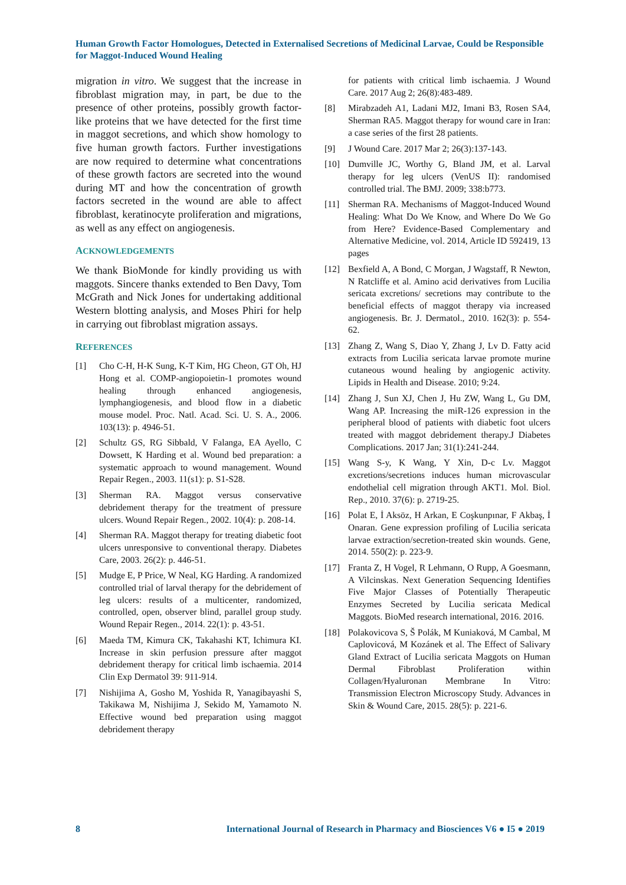Human Growth Factor Homologues, Detected in Externalised Secretions of Medicinal Larvae, Could be Responsible for Maggot-Induced Wound Healing
migration in vitro. We suggest that the increase in fibroblast migration may, in part, be due to the presence of other proteins, possibly growth factor-like proteins that we have detected for the first time in maggot secretions, and which show homology to five human growth factors. Further investigations are now required to determine what concentrations of these growth factors are secreted into the wound during MT and how the concentration of growth factors secreted in the wound are able to affect fibroblast, keratinocyte proliferation and migrations, as well as any effect on angiogenesis.
ACKNOWLEDGEMENTS
We thank BioMonde for kindly providing us with maggots. Sincere thanks extended to Ben Davy, Tom McGrath and Nick Jones for undertaking additional Western blotting analysis, and Moses Phiri for help in carrying out fibroblast migration assays.
REFERENCES
[1] Cho C-H, H-K Sung, K-T Kim, HG Cheon, GT Oh, HJ Hong et al. COMP-angiopoietin-1 promotes wound healing through enhanced angiogenesis, lymphangiogenesis, and blood flow in a diabetic mouse model. Proc. Natl. Acad. Sci. U. S. A., 2006. 103(13): p. 4946-51.
[2] Schultz GS, RG Sibbald, V Falanga, EA Ayello, C Dowsett, K Harding et al. Wound bed preparation: a systematic approach to wound management. Wound Repair Regen., 2003. 11(s1): p. S1-S28.
[3] Sherman RA. Maggot versus conservative debridement therapy for the treatment of pressure ulcers. Wound Repair Regen., 2002. 10(4): p. 208-14.
[4] Sherman RA. Maggot therapy for treating diabetic foot ulcers unresponsive to conventional therapy. Diabetes Care, 2003. 26(2): p. 446-51.
[5] Mudge E, P Price, W Neal, KG Harding. A randomized controlled trial of larval therapy for the debridement of leg ulcers: results of a multicenter, randomized, controlled, open, observer blind, parallel group study. Wound Repair Regen., 2014. 22(1): p. 43-51.
[6] Maeda TM, Kimura CK, Takahashi KT, Ichimura KI. Increase in skin perfusion pressure after maggot debridement therapy for critical limb ischaemia. 2014 Clin Exp Dermatol 39: 911-914.
[7] Nishijima A, Gosho M, Yoshida R, Yanagibayashi S, Takikawa M, Nishijima J, Sekido M, Yamamoto N. Effective wound bed preparation using maggot debridement therapy
for patients with critical limb ischaemia. J Wound Care. 2017 Aug 2; 26(8):483-489.
[8] Mirabzadeh A1, Ladani MJ2, Imani B3, Rosen SA4, Sherman RA5. Maggot therapy for wound care in Iran: a case series of the first 28 patients.
[9] J Wound Care. 2017 Mar 2; 26(3):137-143.
[10] Dumville JC, Worthy G, Bland JM, et al. Larval therapy for leg ulcers (VenUS II): randomised controlled trial. The BMJ. 2009; 338:b773.
[11] Sherman RA. Mechanisms of Maggot-Induced Wound Healing: What Do We Know, and Where Do We Go from Here? Evidence-Based Complementary and Alternative Medicine, vol. 2014, Article ID 592419, 13 pages
[12] Bexfield A, A Bond, C Morgan, J Wagstaff, R Newton, N Ratcliffe et al. Amino acid derivatives from Lucilia sericata excretions/ secretions may contribute to the beneficial effects of maggot therapy via increased angiogenesis. Br. J. Dermatol., 2010. 162(3): p. 554-62.
[13] Zhang Z, Wang S, Diao Y, Zhang J, Lv D. Fatty acid extracts from Lucilia sericata larvae promote murine cutaneous wound healing by angiogenic activity. Lipids in Health and Disease. 2010; 9:24.
[14] Zhang J, Sun XJ, Chen J, Hu ZW, Wang L, Gu DM, Wang AP. Increasing the miR-126 expression in the peripheral blood of patients with diabetic foot ulcers treated with maggot debridement therapy.J Diabetes Complications. 2017 Jan; 31(1):241-244.
[15] Wang S-y, K Wang, Y Xin, D-c Lv. Maggot excretions/secretions induces human microvascular endothelial cell migration through AKT1. Mol. Biol. Rep., 2010. 37(6): p. 2719-25.
[16] Polat E, İ Aksöz, H Arkan, E Coşkunpınar, F Akbaş, İ Onaran. Gene expression profiling of Lucilia sericata larvae extraction/secretion-treated skin wounds. Gene, 2014. 550(2): p. 223-9.
[17] Franta Z, H Vogel, R Lehmann, O Rupp, A Goesmann, A Vilcinskas. Next Generation Sequencing Identifies Five Major Classes of Potentially Therapeutic Enzymes Secreted by Lucilia sericata Medical Maggots. BioMed research international, 2016. 2016.
[18] Polakovicova S, Š Polák, M Kuniaková, M Cambal, M Caplovicová, M Kozánek et al. The Effect of Salivary Gland Extract of Lucilia sericata Maggots on Human Dermal Fibroblast Proliferation within Collagen/Hyaluronan Membrane In Vitro: Transmission Electron Microscopy Study. Advances in Skin & Wound Care, 2015. 28(5): p. 221-6.
8 International Journal of Research in Pharmacy and Biosciences V6 ● I5 ● 2019